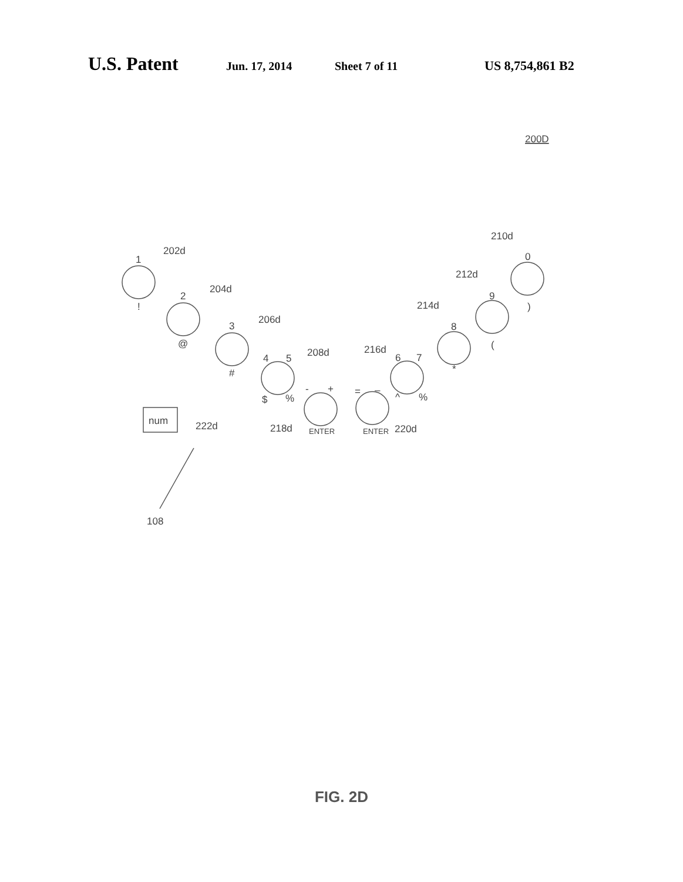U.S. Patent Jun. 17, 2014 Sheet 7 of 11 US 8,754,861 B2
200D
1
202d
!
2
204d
@
3
206d
#
4
5
208d
$
%
-
+
218d
ENTER
=
–
ENTER
220d
216d
6
7
^
%
214d
8
*
212d
9
(
210d
0
)
num
222d
108
FIG. 2D